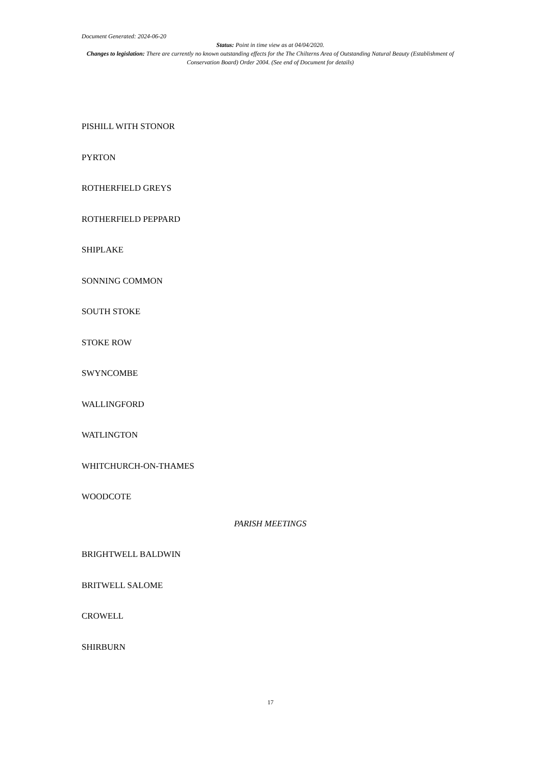Document Generated: 2024-06-20
Status: Point in time view as at 04/04/2020.
Changes to legislation: There are currently no known outstanding effects for the The Chilterns Area of Outstanding Natural Beauty (Establishment of Conservation Board) Order 2004. (See end of Document for details)
PISHILL WITH STONOR
PYRTON
ROTHERFIELD GREYS
ROTHERFIELD PEPPARD
SHIPLAKE
SONNING COMMON
SOUTH STOKE
STOKE ROW
SWYNCOMBE
WALLINGFORD
WATLINGTON
WHITCHURCH-ON-THAMES
WOODCOTE
PARISH MEETINGS
BRIGHTWELL BALDWIN
BRITWELL SALOME
CROWELL
SHIRBURN
17